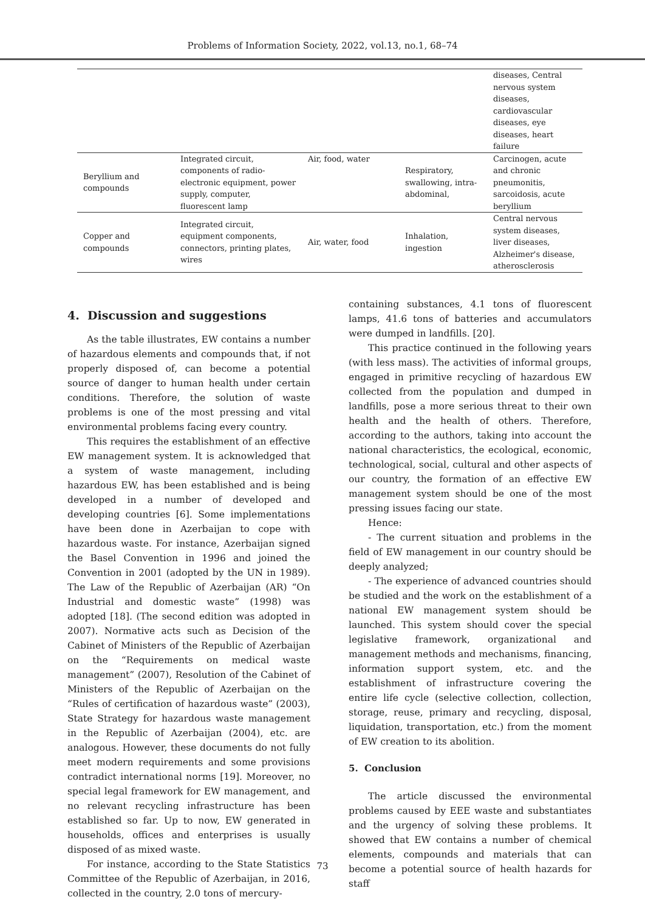Problems of Information Society, 2022, vol.13, no.1, 68–74
| | | | | diseases, Central nervous system diseases, cardiovascular diseases, eye diseases, heart failure |
| Beryllium and compounds | Integrated circuit, components of radio-electronic equipment, power supply, computer, fluorescent lamp | Air, food, water | Respiratory, swallowing, intra-abdominal, | Carcinogen, acute and chronic pneumonitis, sarcoidosis, acute beryllium |
| Copper and compounds | Integrated circuit, equipment components, connectors, printing plates, wires | Air, water, food | Inhalation, ingestion | Central nervous system diseases, liver diseases, Alzheimer's disease, atherosclerosis |
4. Discussion and suggestions
As the table illustrates, EW contains a number of hazardous elements and compounds that, if not properly disposed of, can become a potential source of danger to human health under certain conditions. Therefore, the solution of waste problems is one of the most pressing and vital environmental problems facing every country.
This requires the establishment of an effective EW management system. It is acknowledged that a system of waste management, including hazardous EW, has been established and is being developed in a number of developed and developing countries [6]. Some implementations have been done in Azerbaijan to cope with hazardous waste. For instance, Azerbaijan signed the Basel Convention in 1996 and joined the Convention in 2001 (adopted by the UN in 1989). The Law of the Republic of Azerbaijan (AR) “On Industrial and domestic waste” (1998) was adopted [18]. (The second edition was adopted in 2007). Normative acts such as Decision of the Cabinet of Ministers of the Republic of Azerbaijan on the “Requirements on medical waste management” (2007), Resolution of the Cabinet of Ministers of the Republic of Azerbaijan on the “Rules of certification of hazardous waste” (2003), State Strategy for hazardous waste management in the Republic of Azerbaijan (2004), etc. are analogous. However, these documents do not fully meet modern requirements and some provisions contradict international norms [19]. Moreover, no special legal framework for EW management, and no relevant recycling infrastructure has been established so far. Up to now, EW generated in households, offices and enterprises is usually disposed of as mixed waste.
For instance, according to the State Statistics Committee of the Republic of Azerbaijan, in 2016, collected in the country, 2.0 tons of mercury-
containing substances, 4.1 tons of fluorescent lamps, 41.6 tons of batteries and accumulators were dumped in landfills. [20].
This practice continued in the following years (with less mass). The activities of informal groups, engaged in primitive recycling of hazardous EW collected from the population and dumped in landfills, pose a more serious threat to their own health and the health of others. Therefore, according to the authors, taking into account the national characteristics, the ecological, economic, technological, social, cultural and other aspects of our country, the formation of an effective EW management system should be one of the most pressing issues facing our state.
Hence:
- The current situation and problems in the field of EW management in our country should be deeply analyzed;
- The experience of advanced countries should be studied and the work on the establishment of a national EW management system should be launched. This system should cover the special legislative framework, organizational and management methods and mechanisms, financing, information support system, etc. and the establishment of infrastructure covering the entire life cycle (selective collection, collection, storage, reuse, primary and recycling, disposal, liquidation, transportation, etc.) from the moment of EW creation to its abolition.
5. Conclusion
The article discussed the environmental problems caused by EEE waste and substantiates and the urgency of solving these problems. It showed that EW contains a number of chemical elements, compounds and materials that can become a potential source of health hazards for staff
73